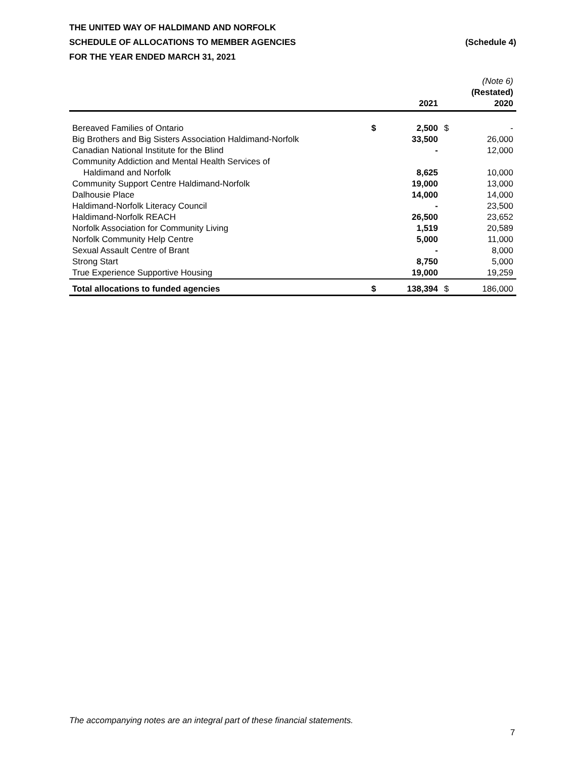THE UNITED WAY OF HALDIMAND AND NORFOLK
SCHEDULE OF ALLOCATIONS TO MEMBER AGENCIES (Schedule 4)
FOR THE YEAR ENDED MARCH 31, 2021
| | | 2021 | | (Note 6) (Restated) 2020 |
| --- | --- | --- | --- | --- |
| Bereaved Families of Ontario | $ | 2,500 | $ | - |
| Big Brothers and Big Sisters Association Haldimand-Norfolk | | 33,500 | | 26,000 |
| Canadian National Institute for the Blind | | - | | 12,000 |
| Community Addiction and Mental Health Services of Haldimand and Norfolk | | 8,625 | | 10,000 |
| Community Support Centre Haldimand-Norfolk | | 19,000 | | 13,000 |
| Dalhousie Place | | 14,000 | | 14,000 |
| Haldimand-Norfolk Literacy Council | | - | | 23,500 |
| Haldimand-Norfolk REACH | | 26,500 | | 23,652 |
| Norfolk Association for Community Living | | 1,519 | | 20,589 |
| Norfolk Community Help Centre | | 5,000 | | 11,000 |
| Sexual Assault Centre of Brant | | - | | 8,000 |
| Strong Start | | 8,750 | | 5,000 |
| True Experience Supportive Housing | | 19,000 | | 19,259 |
| Total allocations to funded agencies | $ | 138,394 | $ | 186,000 |
The accompanying notes are an integral part of these financial statements.
7